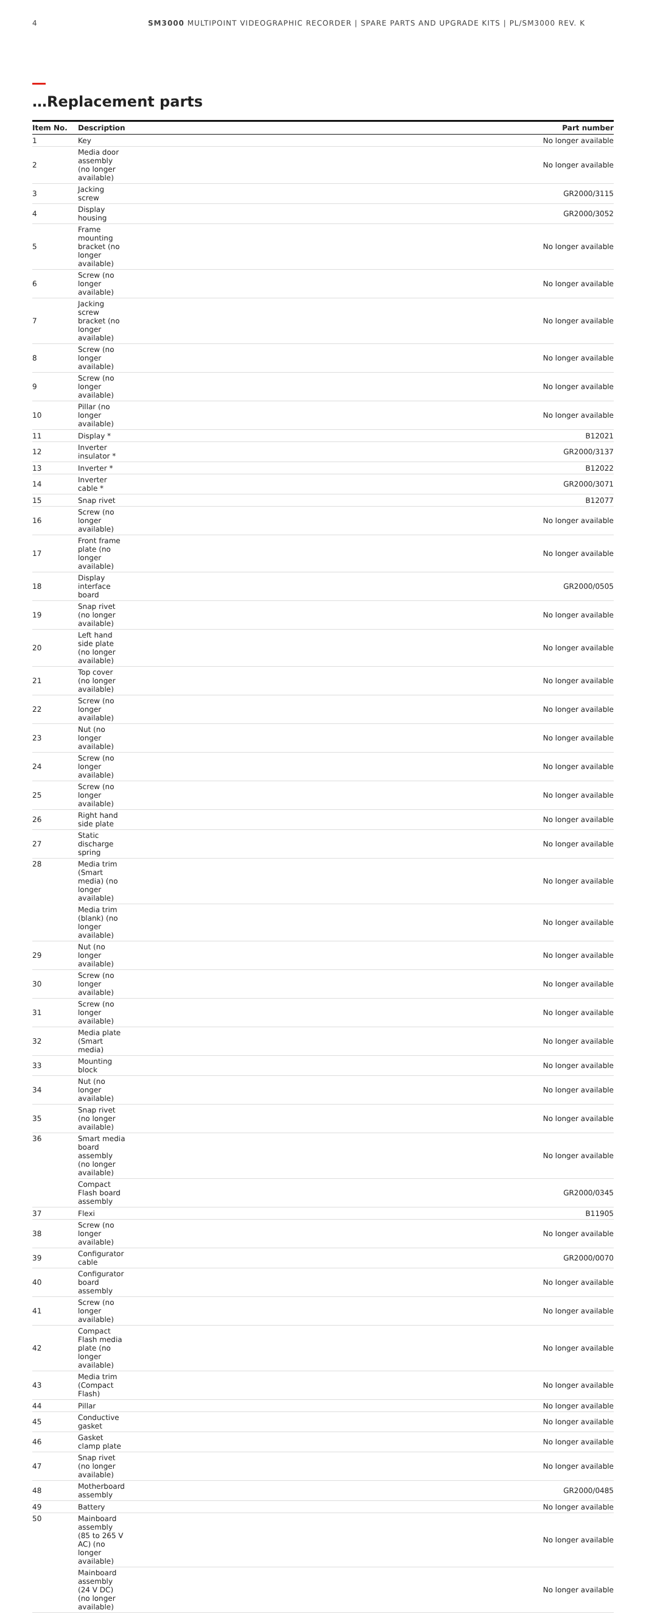4 SM3000 MULTIPOINT VIDEOGRAPHIC RECORDER | SPARE PARTS AND UPGRADE KITS | PL/SM3000 REV. K
…Replacement parts
| Item No. | Description | Part number |
| --- | --- | --- |
| 1 | Key | No longer available |
| 2 | Media door assembly (no longer available) | No longer available |
| 3 | Jacking screw | GR2000/3115 |
| 4 | Display housing | GR2000/3052 |
| 5 | Frame mounting bracket (no longer available) | No longer available |
| 6 | Screw (no longer available) | No longer available |
| 7 | Jacking screw bracket (no longer available) | No longer available |
| 8 | Screw (no longer available) | No longer available |
| 9 | Screw (no longer available) | No longer available |
| 10 | Pillar (no longer available) | No longer available |
| 11 | Display * | B12021 |
| 12 | Inverter insulator * | GR2000/3137 |
| 13 | Inverter * | B12022 |
| 14 | Inverter cable * | GR2000/3071 |
| 15 | Snap rivet | B12077 |
| 16 | Screw (no longer available) | No longer available |
| 17 | Front frame plate (no longer available) | No longer available |
| 18 | Display interface board | GR2000/0505 |
| 19 | Snap rivet (no longer available) | No longer available |
| 20 | Left hand side plate (no longer available) | No longer available |
| 21 | Top cover (no longer available) | No longer available |
| 22 | Screw (no longer available) | No longer available |
| 23 | Nut (no longer available) | No longer available |
| 24 | Screw (no longer available) | No longer available |
| 25 | Screw (no longer available) | No longer available |
| 26 | Right hand side plate | No longer available |
| 27 | Static discharge spring | No longer available |
| 28 | Media trim (Smart media) (no longer available) | No longer available |
| | Media trim (blank) (no longer available) | No longer available |
| 29 | Nut (no longer available) | No longer available |
| 30 | Screw (no longer available) | No longer available |
| 31 | Screw (no longer available) | No longer available |
| 32 | Media plate (Smart media) | No longer available |
| 33 | Mounting block | No longer available |
| 34 | Nut (no longer available) | No longer available |
| 35 | Snap rivet (no longer available) | No longer available |
| 36 | Smart media board assembly (no longer available) | No longer available |
| | Compact Flash board assembly | GR2000/0345 |
| 37 | Flexi | B11905 |
| 38 | Screw (no longer available) | No longer available |
| 39 | Configurator cable | GR2000/0070 |
| 40 | Configurator board assembly | No longer available |
| 41 | Screw (no longer available) | No longer available |
| 42 | Compact Flash media plate (no longer available) | No longer available |
| 43 | Media trim (Compact Flash) | No longer available |
| 44 | Pillar | No longer available |
| 45 | Conductive gasket | No longer available |
| 46 | Gasket clamp plate | No longer available |
| 47 | Snap rivet (no longer available) | No longer available |
| 48 | Motherboard assembly | GR2000/0485 |
| 49 | Battery | No longer available |
| 50 | Mainboard assembly (85 to 265 V AC) (no longer available) | No longer available |
| | Mainboard assembly (24 V DC) (no longer available) | No longer available |